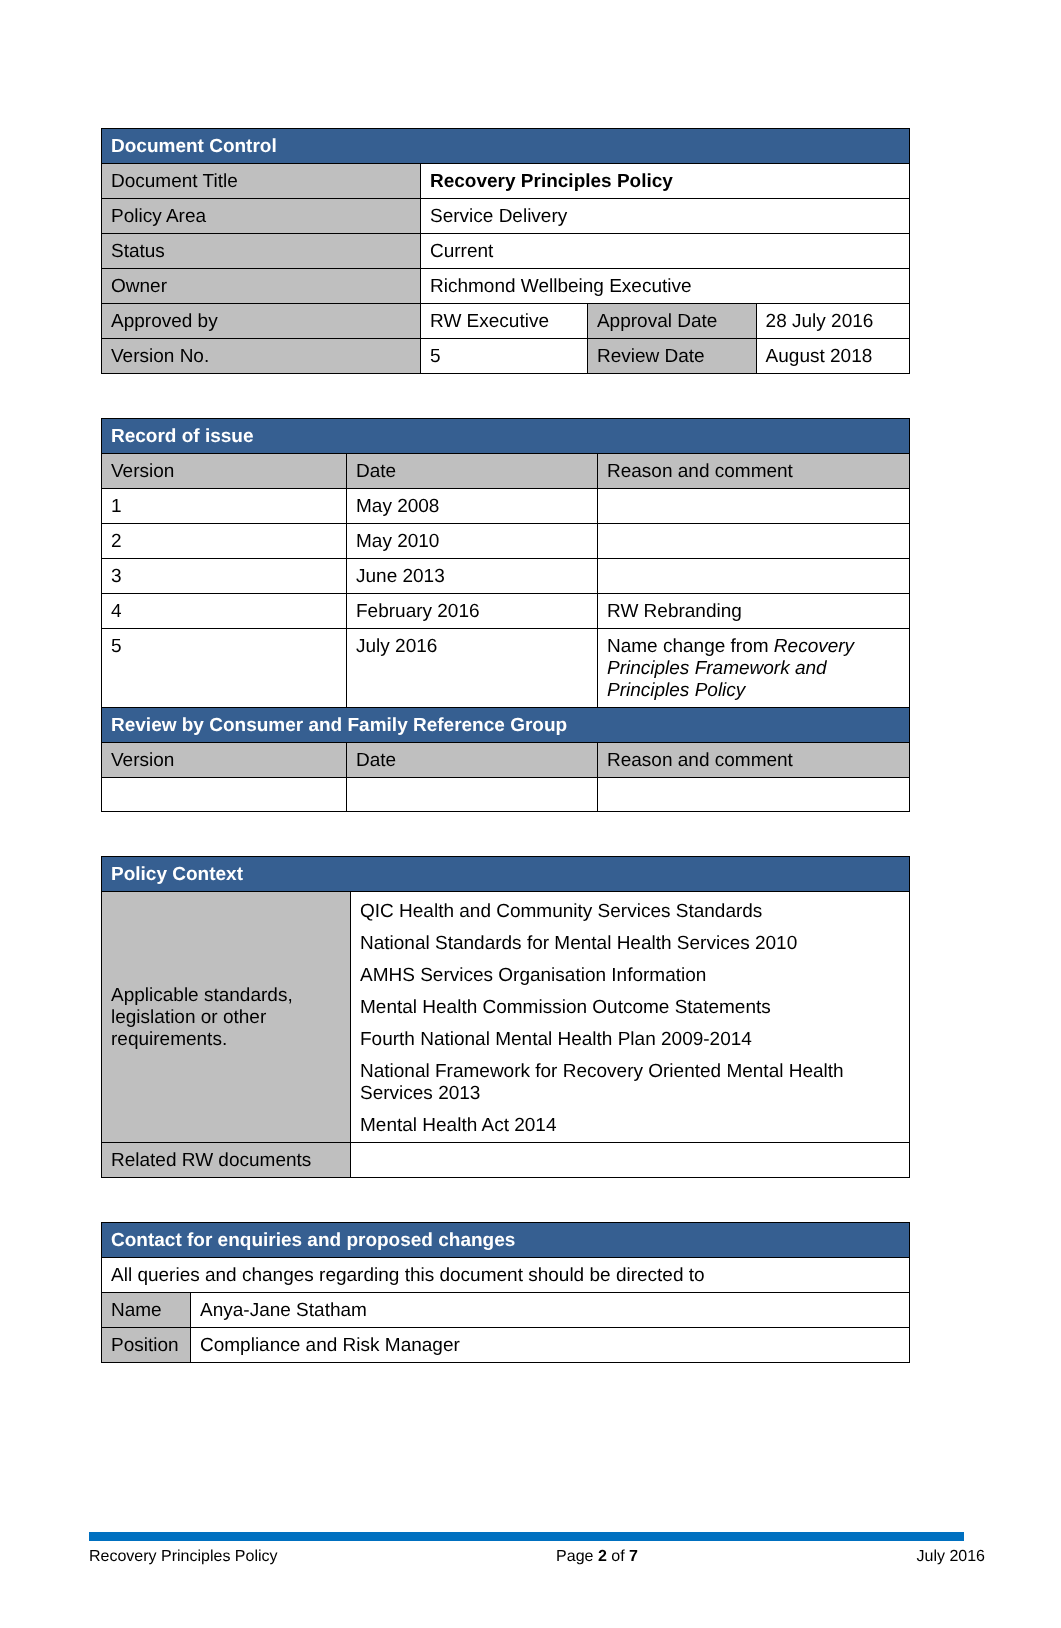| Document Control | | | |
| --- | --- | --- | --- |
| Document Title | Recovery Principles Policy | | |
| Policy Area | Service Delivery | | |
| Status | Current | | |
| Owner | Richmond Wellbeing Executive | | |
| Approved by | RW Executive | Approval Date | 28 July 2016 |
| Version No. | 5 | Review Date | August 2018 |
| Record of issue | | |
| --- | --- | --- |
| Version | Date | Reason and comment |
| 1 | May 2008 | |
| 2 | May 2010 | |
| 3 | June 2013 | |
| 4 | February 2016 | RW Rebranding |
| 5 | July 2016 | Name change from Recovery Principles Framework and Principles Policy |
| Review by Consumer and Family Reference Group | | |
| Version | Date | Reason and comment |
| Policy Context | |
| --- | --- |
| Applicable standards, legislation or other requirements. | QIC Health and Community Services Standards National Standards for Mental Health Services 2010 AMHS Services Organisation Information Mental Health Commission Outcome Statements Fourth National Mental Health Plan 2009-2014 National Framework for Recovery Oriented Mental Health Services 2013 Mental Health Act 2014 |
| Related RW documents | |
| Contact for enquiries and proposed changes | |
| --- | --- |
| All queries and changes regarding this document should be directed to | |
| Name | Anya-Jane Statham |
| Position | Compliance and Risk Manager |
Recovery Principles Policy Page 2 of 7 July 2016